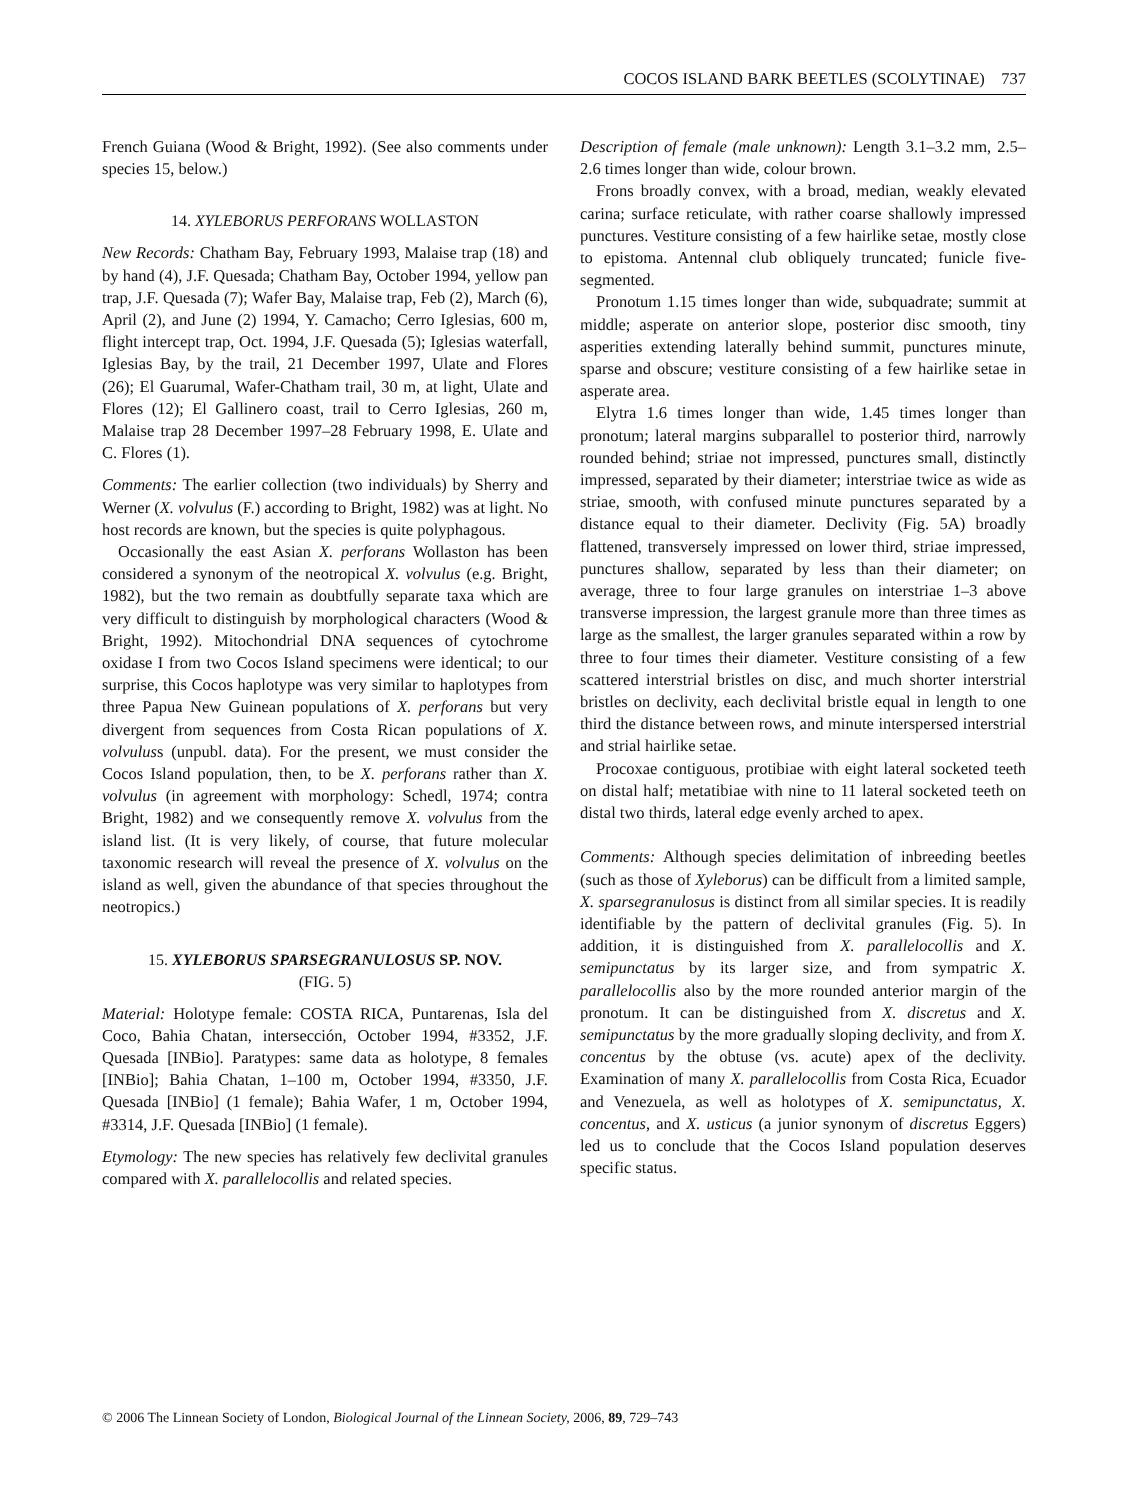COCOS ISLAND BARK BEETLES (SCOLYTINAE) 737
French Guiana (Wood & Bright, 1992). (See also comments under species 15, below.)
14. XYLEBORUS PERFORANS WOLLASTON
New Records: Chatham Bay, February 1993, Malaise trap (18) and by hand (4), J.F. Quesada; Chatham Bay, October 1994, yellow pan trap, J.F. Quesada (7); Wafer Bay, Malaise trap, Feb (2), March (6), April (2), and June (2) 1994, Y. Camacho; Cerro Iglesias, 600 m, flight intercept trap, Oct. 1994, J.F. Quesada (5); Iglesias waterfall, Iglesias Bay, by the trail, 21 December 1997, Ulate and Flores (26); El Guarumal, Wafer-Chatham trail, 30 m, at light, Ulate and Flores (12); El Gallinero coast, trail to Cerro Iglesias, 260 m, Malaise trap 28 December 1997–28 February 1998, E. Ulate and C. Flores (1).
Comments: The earlier collection (two individuals) by Sherry and Werner (X. volvulus (F.) according to Bright, 1982) was at light. No host records are known, but the species is quite polyphagous.
Occasionally the east Asian X. perforans Wollaston has been considered a synonym of the neotropical X. volvulus (e.g. Bright, 1982), but the two remain as doubtfully separate taxa which are very difficult to distinguish by morphological characters (Wood & Bright, 1992). Mitochondrial DNA sequences of cytochrome oxidase I from two Cocos Island specimens were identical; to our surprise, this Cocos haplotype was very similar to haplotypes from three Papua New Guinean populations of X. perforans but very divergent from sequences from Costa Rican populations of X. volvuluss (unpubl. data). For the present, we must consider the Cocos Island population, then, to be X. perforans rather than X. volvulus (in agreement with morphology: Schedl, 1974; contra Bright, 1982) and we consequently remove X. volvulus from the island list. (It is very likely, of course, that future molecular taxonomic research will reveal the presence of X. volvulus on the island as well, given the abundance of that species throughout the neotropics.)
15. XYLEBORUS SPARSEGRANULOSUS SP. NOV.
(FIG. 5)
Material: Holotype female: COSTA RICA, Puntarenas, Isla del Coco, Bahia Chatan, intersección, October 1994, #3352, J.F. Quesada [INBio]. Paratypes: same data as holotype, 8 females [INBio]; Bahia Chatan, 1–100 m, October 1994, #3350, J.F. Quesada [INBio] (1 female); Bahia Wafer, 1 m, October 1994, #3314, J.F. Quesada [INBio] (1 female).
Etymology: The new species has relatively few declivital granules compared with X. parallelocollis and related species.
Description of female (male unknown): Length 3.1–3.2 mm, 2.5–2.6 times longer than wide, colour brown.
Frons broadly convex, with a broad, median, weakly elevated carina; surface reticulate, with rather coarse shallowly impressed punctures. Vestiture consisting of a few hairlike setae, mostly close to epistoma. Antennal club obliquely truncated; funicle five-segmented.
Pronotum 1.15 times longer than wide, subquadrate; summit at middle; asperate on anterior slope, posterior disc smooth, tiny asperities extending laterally behind summit, punctures minute, sparse and obscure; vestiture consisting of a few hairlike setae in asperate area.
Elytra 1.6 times longer than wide, 1.45 times longer than pronotum; lateral margins subparallel to posterior third, narrowly rounded behind; striae not impressed, punctures small, distinctly impressed, separated by their diameter; interstriae twice as wide as striae, smooth, with confused minute punctures separated by a distance equal to their diameter. Declivity (Fig. 5A) broadly flattened, transversely impressed on lower third, striae impressed, punctures shallow, separated by less than their diameter; on average, three to four large granules on interstriae 1–3 above transverse impression, the largest granule more than three times as large as the smallest, the larger granules separated within a row by three to four times their diameter. Vestiture consisting of a few scattered interstrial bristles on disc, and much shorter interstrial bristles on declivity, each declivital bristle equal in length to one third the distance between rows, and minute interspersed interstrial and strial hairlike setae.
Procoxae contiguous, protibiae with eight lateral socketed teeth on distal half; metatibiae with nine to 11 lateral socketed teeth on distal two thirds, lateral edge evenly arched to apex.
Comments: Although species delimitation of inbreeding beetles (such as those of Xyleborus) can be difficult from a limited sample, X. sparsegranulosus is distinct from all similar species. It is readily identifiable by the pattern of declivital granules (Fig. 5). In addition, it is distinguished from X. parallelocollis and X. semipunctatus by its larger size, and from sympatric X. parallelocollis also by the more rounded anterior margin of the pronotum. It can be distinguished from X. discretus and X. semipunctatus by the more gradually sloping declivity, and from X. concentus by the obtuse (vs. acute) apex of the declivity. Examination of many X. parallelocollis from Costa Rica, Ecuador and Venezuela, as well as holotypes of X. semipunctatus, X. concentus, and X. usticus (a junior synonym of discretus Eggers) led us to conclude that the Cocos Island population deserves specific status.
© 2006 The Linnean Society of London, Biological Journal of the Linnean Society, 2006, 89, 729–743